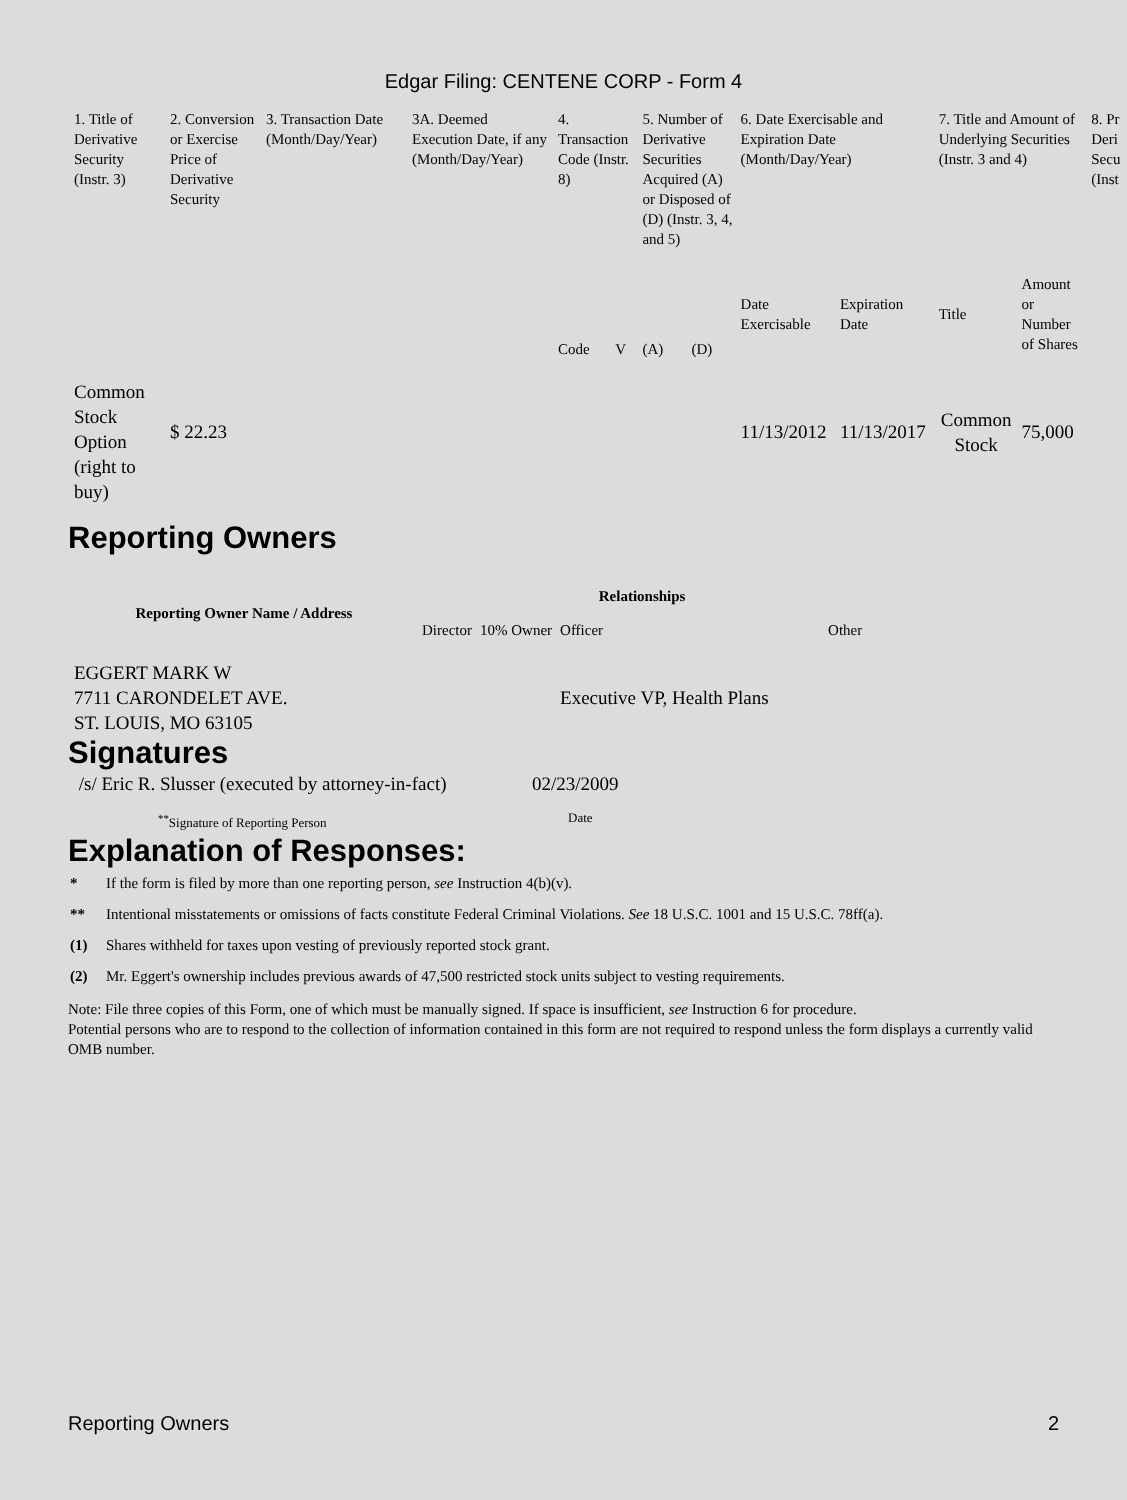Edgar Filing: CENTENE CORP - Form 4
| 1. Title of Derivative Security (Instr. 3) | 2. Conversion or Exercise Price of Derivative Security | 3. Transaction Date (Month/Day/Year) | 3A. Deemed Execution Date, if any (Month/Day/Year) | 4. Transaction Code (Instr. 8) | | 5. Number of Derivative Securities Acquired (A) or Disposed of (D) (Instr. 3, 4, and 5) | | 6. Date Exercisable and Expiration Date (Month/Day/Year) | | 7. Title and Amount of Underlying Securities (Instr. 3 and 4) | | 8. Pr Deri Secu (Inst |
| --- | --- | --- | --- | --- | --- | --- | --- | --- | --- | --- | --- | --- |
| | | | | Code | V | (A) | (D) | Date Exercisable | Expiration Date | Title | Amount or Number of Shares | |
| Common Stock Option (right to buy) | $ 22.23 | | | | | | | 11/13/2012 | 11/13/2017 | Common Stock | 75,000 | |
Reporting Owners
| Reporting Owner Name / Address | Relationships | | | |
| --- | --- | --- | --- | --- |
| | Director | 10% Owner | Officer | Other |
| EGGERT MARK W 7711 CARONDELET AVE. ST. LOUIS, MO 63105 | | | Executive VP, Health Plans | |
Signatures
| /s/ Eric R. Slusser (executed by attorney-in-fact) | 02/23/2009 |
| <sup>**</sup> Signature of Reporting Person | Date |
Explanation of Responses:
* If the form is filed by more than one reporting person, see Instruction 4(b)(v).
** Intentional misstatements or omissions of facts constitute Federal Criminal Violations. See 18 U.S.C. 1001 and 15 U.S.C. 78ff(a).
(1) Shares withheld for taxes upon vesting of previously reported stock grant.
(2) Mr. Eggert's ownership includes previous awards of 47,500 restricted stock units subject to vesting requirements.
Note: File three copies of this Form, one of which must be manually signed. If space is insufficient, see Instruction 6 for procedure.
Potential persons who are to respond to the collection of information contained in this form are not required to respond unless the form displays a currently valid OMB number.
Reporting Owners 2